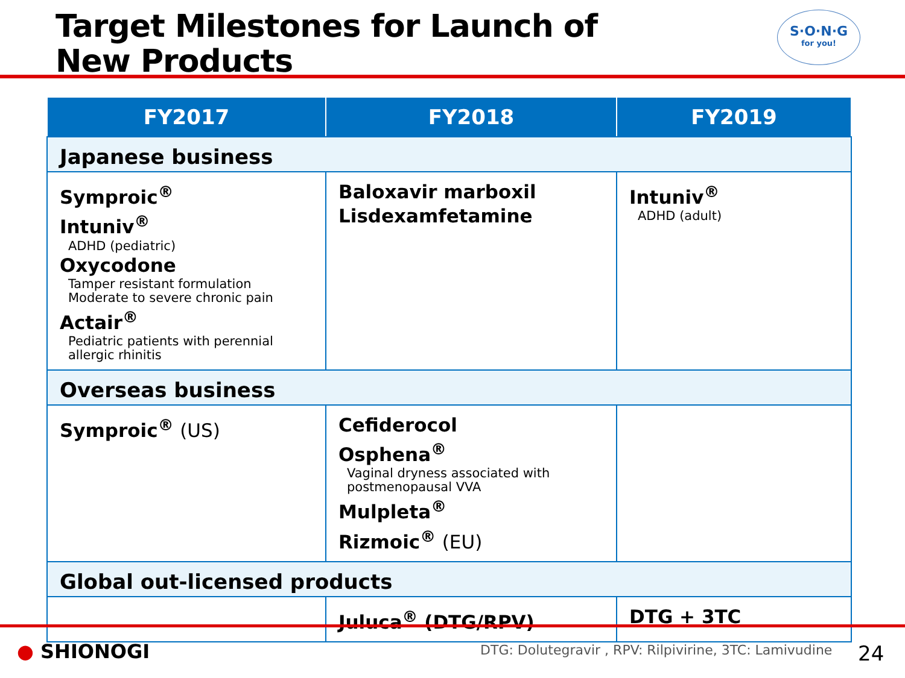Target Milestones for Launch of
New Products
S·O·N·G
for you!
| FY2017 | FY2018 | FY2019 |
| --- | --- | --- |
| Japanese business | | |
| Symproic<sup>®</sup> Intuniv<sup>®</sup> ADHD (pediatric) Oxycodone Tamper resistant formulation Moderate to severe chronic pain Actair<sup>®</sup> Pediatric patients with perennial allergic rhinitis | Baloxavir marboxil Lisdexamfetamine | Intuniv<sup>®</sup> ADHD (adult) |
| Overseas business | | |
| Symproic<sup>®</sup> (US) | Cefiderocol Osphena<sup>®</sup> Vaginal dryness associated with postmenopausal VVA Mulpleta<sup>®</sup> Rizmoic<sup>®</sup> (EU) | |
| Global out-licensed products | | |
| | Juluca<sup>®</sup> (DTG/RPV) | DTG + 3TC |
● SHIONOGI
DTG: Dolutegravir , RPV: Rilpivirine, 3TC: Lamivudine
24